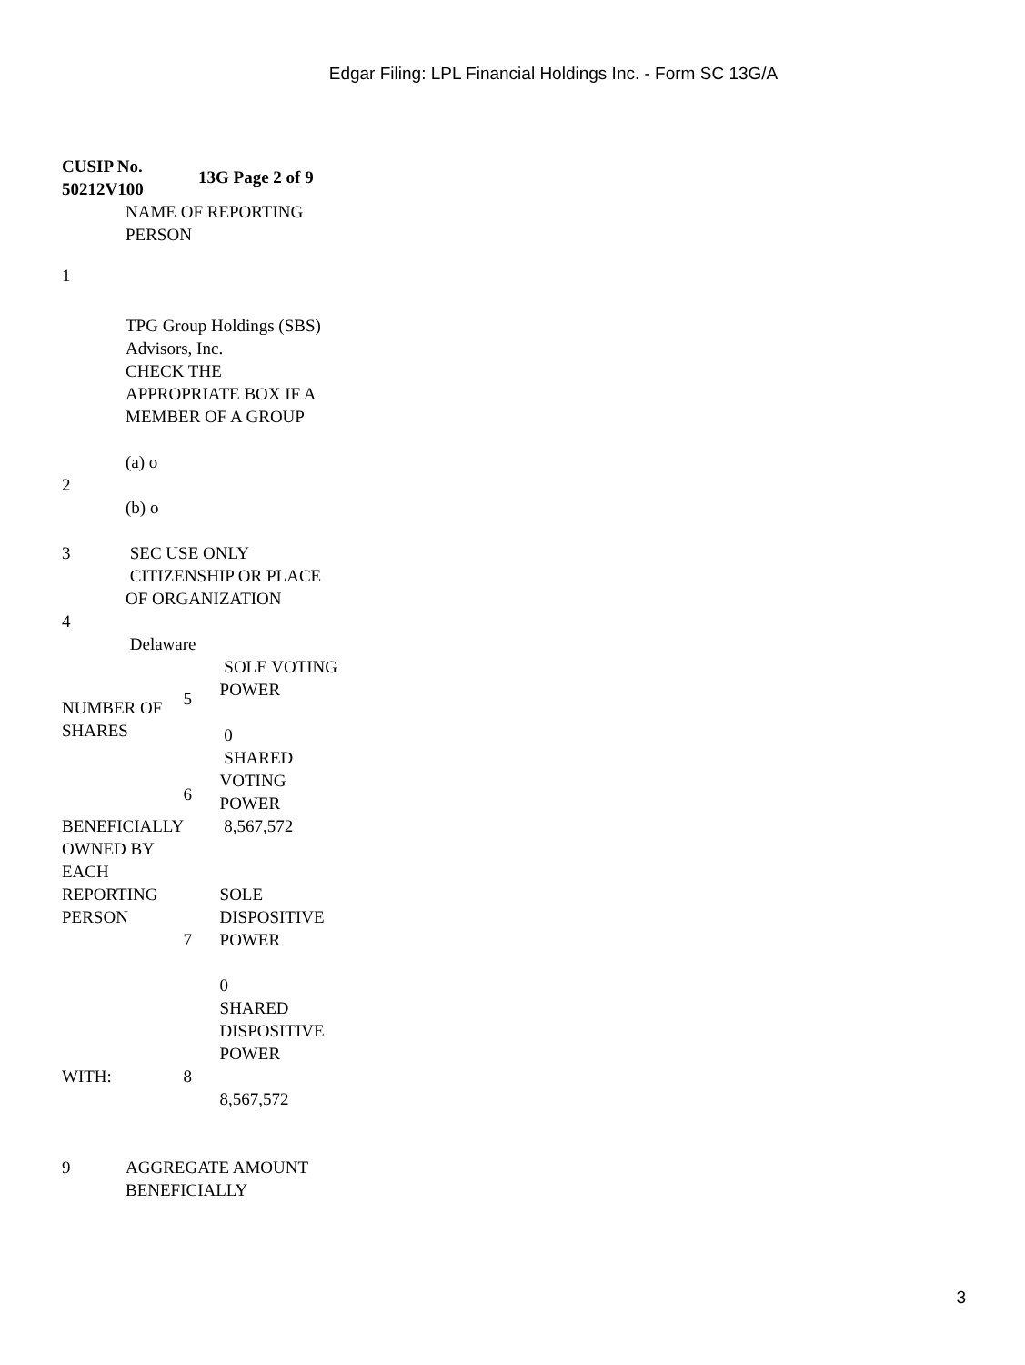Edgar Filing: LPL Financial Holdings Inc. - Form SC 13G/A
| CUSIP No. 50212V100 | 13G Page 2 of 9 |
| 1 | NAME OF REPORTING PERSON TPG Group Holdings (SBS) Advisors, Inc. |
| 2 | CHECK THE APPROPRIATE BOX IF A MEMBER OF A GROUP (a) o (b) o |
| 3 | SEC USE ONLY |
| 4 | CITIZENSHIP OR PLACE OF ORGANIZATION Delaware |
| NUMBER OF SHARES | 5 | SOLE VOTING POWER 0 |
| | 6 | SHARED VOTING POWER |
| BENEFICIALLY OWNED BY EACH | | 8,567,572 |
| REPORTING PERSON | 7 | SOLE DISPOSITIVE POWER 0 |
| WITH: | 8 | SHARED DISPOSITIVE POWER 8,567,572 |
| 9 | AGGREGATE AMOUNT BENEFICIALLY |
3